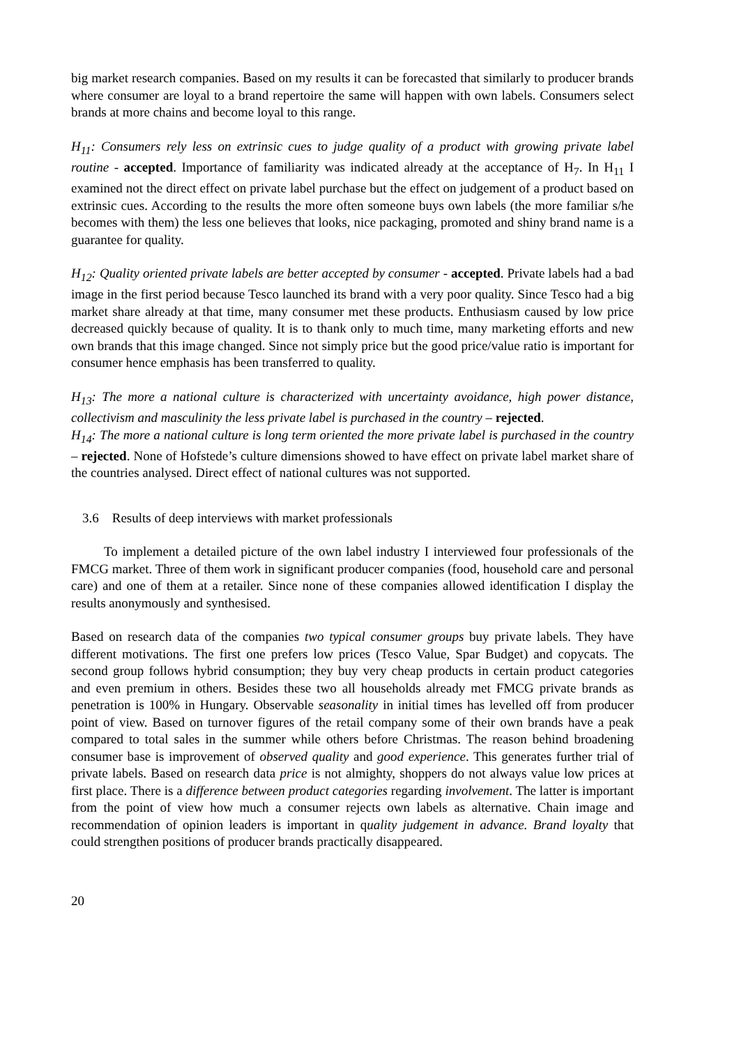big market research companies. Based on my results it can be forecasted that similarly to producer brands where consumer are loyal to a brand repertoire the same will happen with own labels. Consumers select brands at more chains and become loyal to this range.
H<sub>11</sub>: Consumers rely less on extrinsic cues to judge quality of a product with growing private label routine - accepted. Importance of familiarity was indicated already at the acceptance of H<sub>7</sub>. In H<sub>11</sub> I examined not the direct effect on private label purchase but the effect on judgement of a product based on extrinsic cues. According to the results the more often someone buys own labels (the more familiar s/he becomes with them) the less one believes that looks, nice packaging, promoted and shiny brand name is a guarantee for quality.
H<sub>12</sub>: Quality oriented private labels are better accepted by consumer - accepted. Private labels had a bad image in the first period because Tesco launched its brand with a very poor quality. Since Tesco had a big market share already at that time, many consumer met these products. Enthusiasm caused by low price decreased quickly because of quality. It is to thank only to much time, many marketing efforts and new own brands that this image changed. Since not simply price but the good price/value ratio is important for consumer hence emphasis has been transferred to quality.
H<sub>13</sub>: The more a national culture is characterized with uncertainty avoidance, high power distance, collectivism and masculinity the less private label is purchased in the country – rejected.
H<sub>14</sub>: The more a national culture is long term oriented the more private label is purchased in the country – rejected. None of Hofstede’s culture dimensions showed to have effect on private label market share of the countries analysed. Direct effect of national cultures was not supported.
3.6 Results of deep interviews with market professionals
To implement a detailed picture of the own label industry I interviewed four professionals of the FMCG market. Three of them work in significant producer companies (food, household care and personal care) and one of them at a retailer. Since none of these companies allowed identification I display the results anonymously and synthesised.
Based on research data of the companies two typical consumer groups buy private labels. They have different motivations. The first one prefers low prices (Tesco Value, Spar Budget) and copycats. The second group follows hybrid consumption; they buy very cheap products in certain product categories and even premium in others. Besides these two all households already met FMCG private brands as penetration is 100% in Hungary. Observable seasonality in initial times has levelled off from producer point of view. Based on turnover figures of the retail company some of their own brands have a peak compared to total sales in the summer while others before Christmas. The reason behind broadening consumer base is improvement of observed quality and good experience. This generates further trial of private labels. Based on research data price is not almighty, shoppers do not always value low prices at first place. There is a difference between product categories regarding involvement. The latter is important from the point of view how much a consumer rejects own labels as alternative. Chain image and recommendation of opinion leaders is important in quality judgement in advance. Brand loyalty that could strengthen positions of producer brands practically disappeared.
20